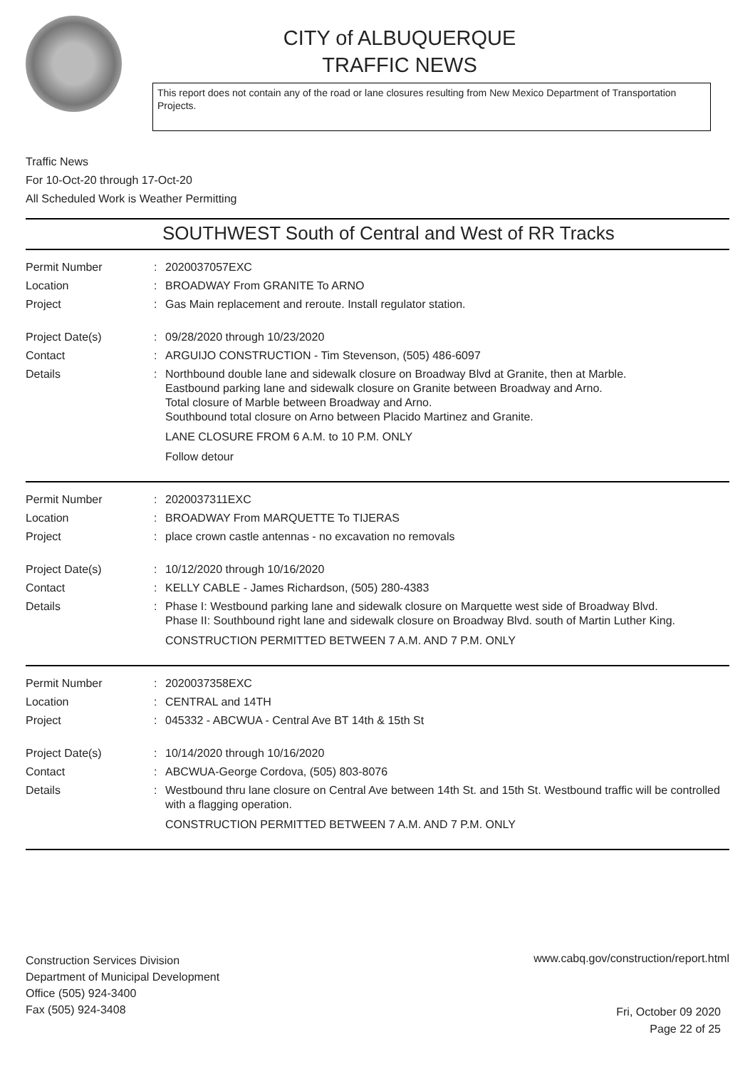CITY of ALBUQUERQUE
TRAFFIC NEWS
This report does not contain any of the road or lane closures resulting from New Mexico Department of Transportation Projects.
Traffic News
For 10-Oct-20 through 17-Oct-20
All Scheduled Work is Weather Permitting
SOUTHWEST South of Central and West of RR Tracks
Permit Number : 2020037057EXC
Location : BROADWAY From GRANITE To ARNO
Project : Gas Main replacement and reroute. Install regulator station.
Project Date(s) : 09/28/2020 through 10/23/2020
Contact : ARGUIJO CONSTRUCTION - Tim Stevenson, (505) 486-6097
Details : Northbound double lane and sidewalk closure on Broadway Blvd at Granite, then at Marble.
Eastbound parking lane and sidewalk closure on Granite between Broadway and Arno.
Total closure of Marble between Broadway and Arno.
Southbound total closure on Arno between Placido Martinez and Granite.
LANE CLOSURE FROM 6 A.M. to 10 P.M. ONLY
Follow detour
Permit Number : 2020037311EXC
Location : BROADWAY From MARQUETTE To TIJERAS
Project : place crown castle antennas - no excavation no removals
Project Date(s) : 10/12/2020 through 10/16/2020
Contact : KELLY CABLE - James Richardson, (505) 280-4383
Details : Phase I: Westbound parking lane and sidewalk closure on Marquette west side of Broadway Blvd.
Phase II: Southbound right lane and sidewalk closure on Broadway Blvd. south of Martin Luther King.
CONSTRUCTION PERMITTED BETWEEN 7 A.M. AND 7 P.M. ONLY
Permit Number : 2020037358EXC
Location : CENTRAL and 14TH
Project : 045332 - ABCWUA - Central Ave BT 14th & 15th St
Project Date(s) : 10/14/2020 through 10/16/2020
Contact : ABCWUA-George Cordova, (505) 803-8076
Details : Westbound thru lane closure on Central Ave between 14th St. and 15th St. Westbound traffic will be controlled with a flagging operation.
CONSTRUCTION PERMITTED BETWEEN 7 A.M. AND 7 P.M. ONLY
Construction Services Division
Department of Municipal Development
Office (505) 924-3400
Fax (505) 924-3408
www.cabq.gov/construction/report.html
Fri, October 09 2020
Page 22 of 25